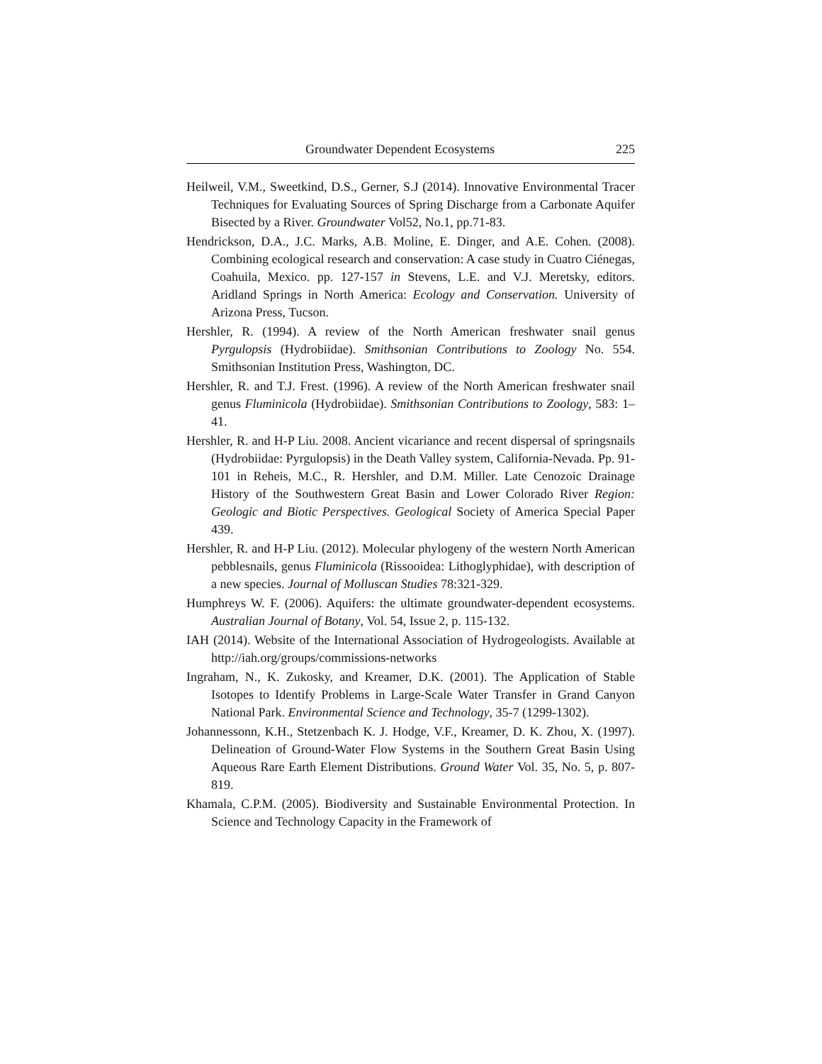Groundwater Dependent Ecosystems 225
Heilweil, V.M., Sweetkind, D.S., Gerner, S.J (2014). Innovative Environmental Tracer Techniques for Evaluating Sources of Spring Discharge from a Carbonate Aquifer Bisected by a River. Groundwater Vol52, No.1, pp.71-83.
Hendrickson, D.A., J.C. Marks, A.B. Moline, E. Dinger, and A.E. Cohen. (2008). Combining ecological research and conservation: A case study in Cuatro Ciénegas, Coahuila, Mexico. pp. 127-157 in Stevens, L.E. and V.J. Meretsky, editors. Aridland Springs in North America: Ecology and Conservation. University of Arizona Press, Tucson.
Hershler, R. (1994). A review of the North American freshwater snail genus Pyrgulopsis (Hydrobiidae). Smithsonian Contributions to Zoology No. 554. Smithsonian Institution Press, Washington, DC.
Hershler, R. and T.J. Frest. (1996). A review of the North American freshwater snail genus Fluminicola (Hydrobiidae). Smithsonian Contributions to Zoology, 583: 1–41.
Hershler, R. and H-P Liu. 2008. Ancient vicariance and recent dispersal of springsnails (Hydrobiidae: Pyrgulopsis) in the Death Valley system, California-Nevada. Pp. 91-101 in Reheis, M.C., R. Hershler, and D.M. Miller. Late Cenozoic Drainage History of the Southwestern Great Basin and Lower Colorado River Region: Geologic and Biotic Perspectives. Geological Society of America Special Paper 439.
Hershler, R. and H-P Liu. (2012). Molecular phylogeny of the western North American pebblesnails, genus Fluminicola (Rissooidea: Lithoglyphidae), with description of a new species. Journal of Molluscan Studies 78:321-329.
Humphreys W. F. (2006). Aquifers: the ultimate groundwater-dependent ecosystems. Australian Journal of Botany, Vol. 54, Issue 2, p. 115-132.
IAH (2014). Website of the International Association of Hydrogeologists. Available at http://iah.org/groups/commissions-networks
Ingraham, N., K. Zukosky, and Kreamer, D.K. (2001). The Application of Stable Isotopes to Identify Problems in Large-Scale Water Transfer in Grand Canyon National Park. Environmental Science and Technology, 35-7 (1299-1302).
Johannessonn, K.H., Stetzenbach K. J. Hodge, V.F., Kreamer, D. K. Zhou, X. (1997). Delineation of Ground-Water Flow Systems in the Southern Great Basin Using Aqueous Rare Earth Element Distributions. Ground Water Vol. 35, No. 5, p. 807-819.
Khamala, C.P.M. (2005). Biodiversity and Sustainable Environmental Protection. In Science and Technology Capacity in the Framework of